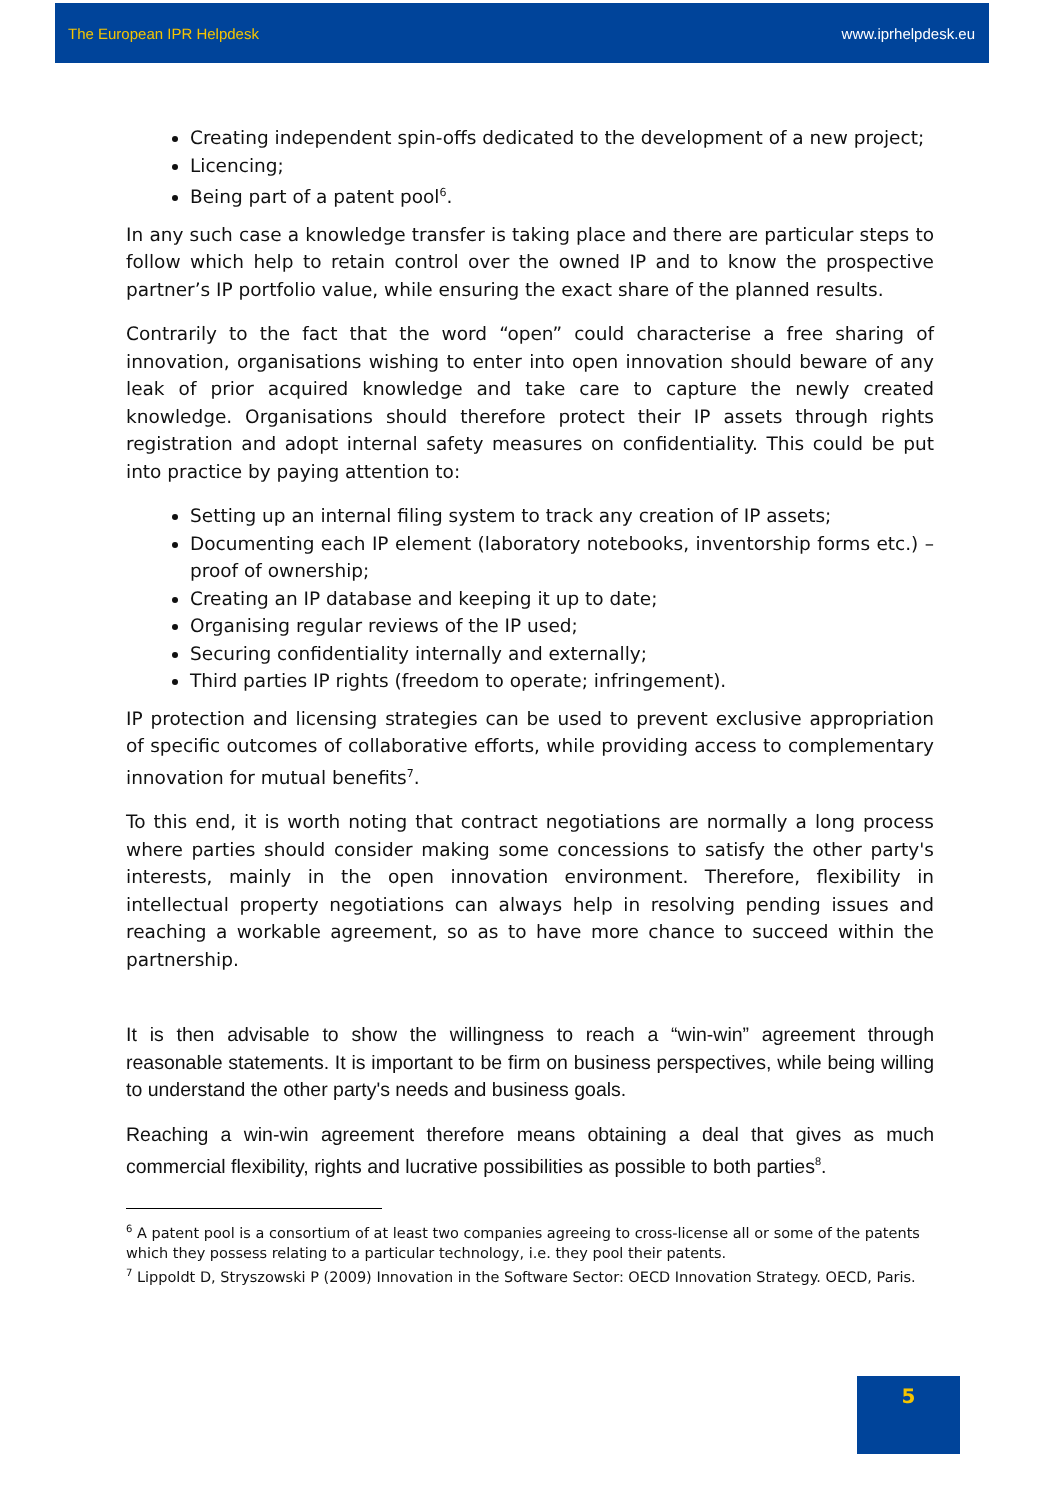The European IPR Helpdesk www.iprhelpdesk.eu
Creating independent spin-offs dedicated to the development of a new project;
Licencing;
Being part of a patent pool<sup>6</sup>.
In any such case a knowledge transfer is taking place and there are particular steps to follow which help to retain control over the owned IP and to know the prospective partner’s IP portfolio value, while ensuring the exact share of the planned results.
Contrarily to the fact that the word “open” could characterise a free sharing of innovation, organisations wishing to enter into open innovation should beware of any leak of prior acquired knowledge and take care to capture the newly created knowledge. Organisations should therefore protect their IP assets through rights registration and adopt internal safety measures on confidentiality. This could be put into practice by paying attention to:
Setting up an internal filing system to track any creation of IP assets;
Documenting each IP element (laboratory notebooks, inventorship forms etc.) – proof of ownership;
Creating an IP database and keeping it up to date;
Organising regular reviews of the IP used;
Securing confidentiality internally and externally;
Third parties IP rights (freedom to operate; infringement).
IP protection and licensing strategies can be used to prevent exclusive appropriation of specific outcomes of collaborative efforts, while providing access to complementary innovation for mutual benefits<sup>7</sup>.
To this end, it is worth noting that contract negotiations are normally a long process where parties should consider making some concessions to satisfy the other party's interests, mainly in the open innovation environment. Therefore, flexibility in intellectual property negotiations can always help in resolving pending issues and reaching a workable agreement, so as to have more chance to succeed within the partnership.
It is then advisable to show the willingness to reach a “win-win” agreement through reasonable statements. It is important to be firm on business perspectives, while being willing to understand the other party's needs and business goals.
Reaching a win-win agreement therefore means obtaining a deal that gives as much commercial flexibility, rights and lucrative possibilities as possible to both parties<sup>8</sup>.
<sup>6</sup> A patent pool is a consortium of at least two companies agreeing to cross-license all or some of the patents which they possess relating to a particular technology, i.e. they pool their patents.
<sup>7</sup> Lippoldt D, Stryszowski P (2009) Innovation in the Software Sector: OECD Innovation Strategy. OECD, Paris.
5